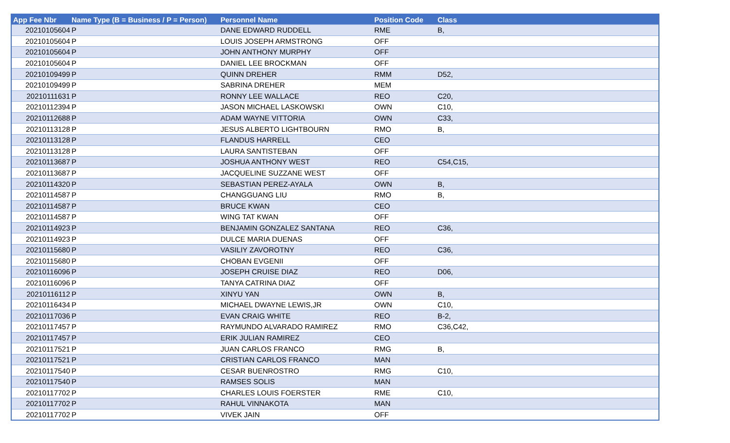| App Fee Nbr | Name Type (B = Business / P = Person) | Personnel Name | Position Code | Class |
| --- | --- | --- | --- | --- |
| 20210105604 | P | DANE EDWARD RUDDELL | RME | B, |
| 20210105604 | P | LOUIS JOSEPH ARMSTRONG | OFF | |
| 20210105604 | P | JOHN ANTHONY MURPHY | OFF | |
| 20210105604 | P | DANIEL LEE BROCKMAN | OFF | |
| 20210109499 | P | QUINN DREHER | RMM | D52, |
| 20210109499 | P | SABRINA DREHER | MEM | |
| 20210111631 | P | RONNY LEE WALLACE | REO | C20, |
| 20210112394 | P | JASON MICHAEL LASKOWSKI | OWN | C10, |
| 20210112688 | P | ADAM WAYNE VITTORIA | OWN | C33, |
| 20210113128 | P | JESUS ALBERTO LIGHTBOURN | RMO | B, |
| 20210113128 | P | FLANDUS HARRELL | CEO | |
| 20210113128 | P | LAURA SANTISTEBAN | OFF | |
| 20210113687 | P | JOSHUA ANTHONY WEST | REO | C54,C15, |
| 20210113687 | P | JACQUELINE SUZZANE WEST | OFF | |
| 20210114320 | P | SEBASTIAN PEREZ-AYALA | OWN | B, |
| 20210114587 | P | CHANGGUANG LIU | RMO | B, |
| 20210114587 | P | BRUCE KWAN | CEO | |
| 20210114587 | P | WING TAT KWAN | OFF | |
| 20210114923 | P | BENJAMIN GONZALEZ SANTANA | REO | C36, |
| 20210114923 | P | DULCE MARIA DUENAS | OFF | |
| 20210115680 | P | VASILIY ZAVOROTNY | REO | C36, |
| 20210115680 | P | CHOBAN EVGENII | OFF | |
| 20210116096 | P | JOSEPH CRUISE DIAZ | REO | D06, |
| 20210116096 | P | TANYA CATRINA DIAZ | OFF | |
| 20210116112 | P | XINYU YAN | OWN | B, |
| 20210116434 | P | MICHAEL DWAYNE LEWIS,JR | OWN | C10, |
| 20210117036 | P | EVAN CRAIG WHITE | REO | B-2, |
| 20210117457 | P | RAYMUNDO ALVARADO RAMIREZ | RMO | C36,C42, |
| 20210117457 | P | ERIK JULIAN RAMIREZ | CEO | |
| 20210117521 | P | JUAN CARLOS FRANCO | RMG | B, |
| 20210117521 | P | CRISTIAN CARLOS FRANCO | MAN | |
| 20210117540 | P | CESAR BUENROSTRO | RMG | C10, |
| 20210117540 | P | RAMSES SOLIS | MAN | |
| 20210117702 | P | CHARLES LOUIS FOERSTER | RME | C10, |
| 20210117702 | P | RAHUL VINNAKOTA | MAN | |
| 20210117702 | P | VIVEK JAIN | OFF | |